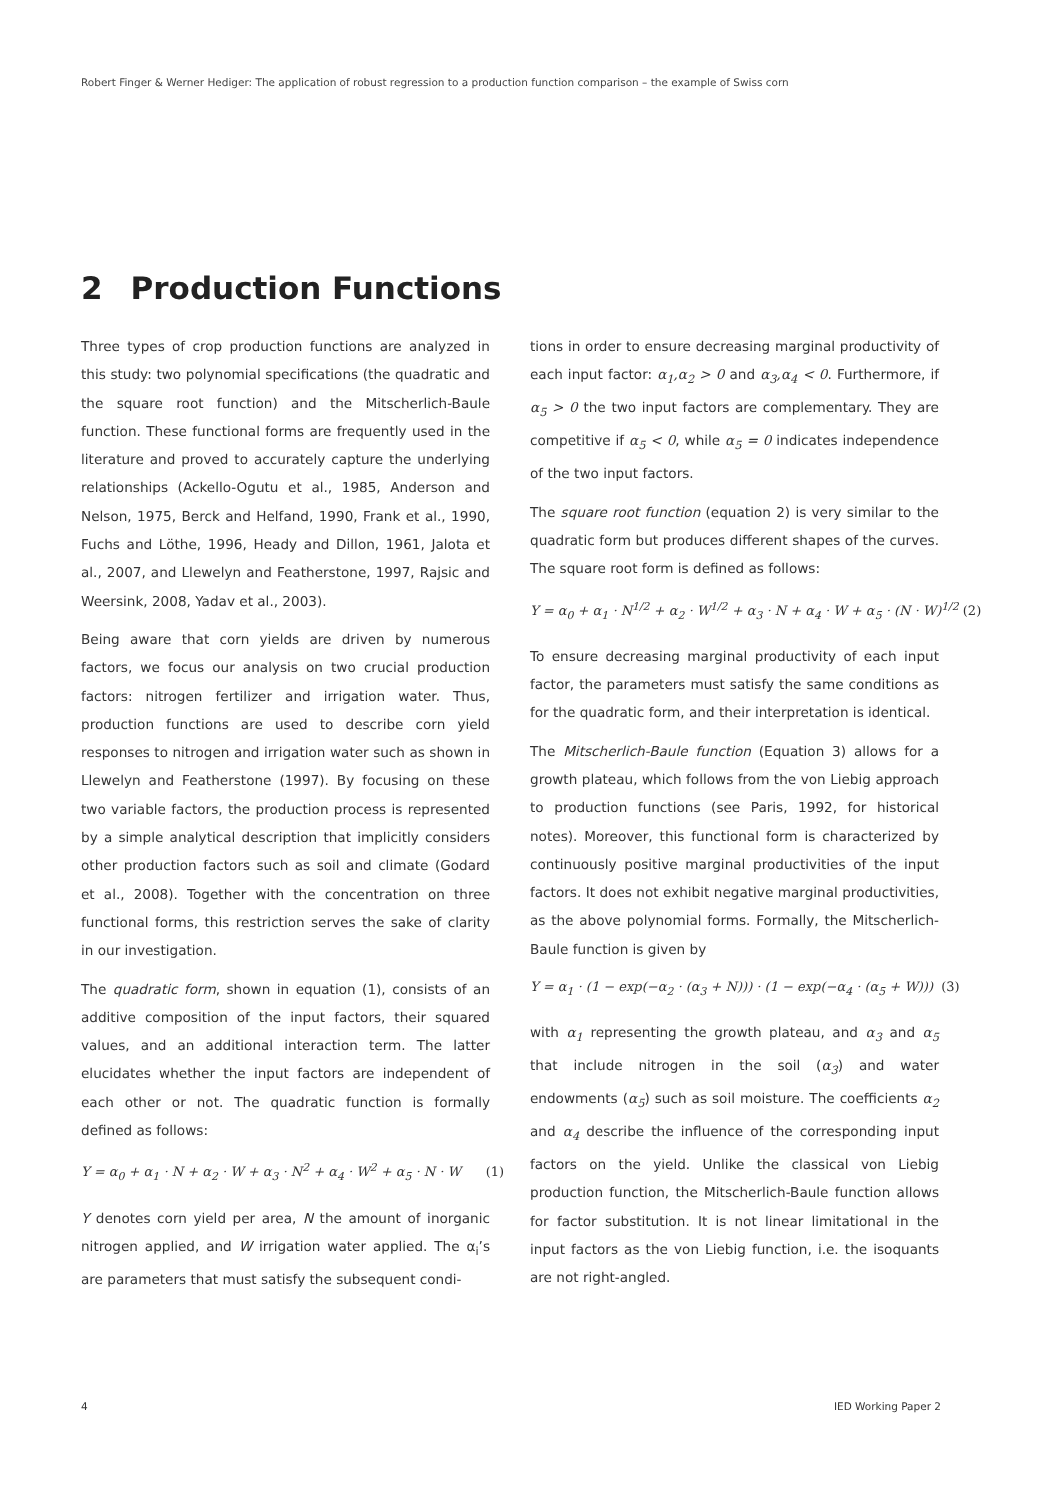Robert Finger & Werner Hediger: The application of robust regression to a production function comparison – the example of Swiss corn
2 Production Functions
Three types of crop production functions are analyzed in this study: two polynomial specifications (the quadratic and the square root function) and the Mitscherlich-Baule function. These functional forms are frequently used in the literature and proved to accurately capture the underlying relationships (Ackello-Ogutu et al., 1985, Anderson and Nelson, 1975, Berck and Helfand, 1990, Frank et al., 1990, Fuchs and Löthe, 1996, Heady and Dillon, 1961, Jalota et al., 2007, and Llewelyn and Featherstone, 1997, Rajsic and Weersink, 2008, Yadav et al., 2003).
Being aware that corn yields are driven by numerous factors, we focus our analysis on two crucial production factors: nitrogen fertilizer and irrigation water. Thus, production functions are used to describe corn yield responses to nitrogen and irrigation water such as shown in Llewelyn and Featherstone (1997). By focusing on these two variable factors, the production process is represented by a simple analytical description that implicitly considers other production factors such as soil and climate (Godard et al., 2008). Together with the concentration on three functional forms, this restriction serves the sake of clarity in our investigation.
The quadratic form, shown in equation (1), consists of an additive composition of the input factors, their squared values, and an additional interaction term. The latter elucidates whether the input factors are independent of each other or not. The quadratic function is formally defined as follows:
Y = α<sub>0</sub> + α<sub>1</sub> · N + α<sub>2</sub> · W + α<sub>3</sub> · N<sup>2</sup> + α<sub>4</sub> · W<sup>2</sup> + α<sub>5</sub> · N · W (1)
Y denotes corn yield per area, N the amount of inorganic nitrogen applied, and W irrigation water applied. The α<sub>i</sub>’s are parameters that must satisfy the subsequent condi-
tions in order to ensure decreasing marginal productivity of each input factor: α<sub>1</sub>,α<sub>2</sub> > 0 and α<sub>3</sub>,α<sub>4</sub> < 0. Furthermore, if α<sub>5</sub> > 0 the two input factors are complementary. They are competitive if α<sub>5</sub> < 0, while α<sub>5</sub> = 0 indicates independence of the two input factors.
The square root function (equation 2) is very similar to the quadratic form but produces different shapes of the curves. The square root form is defined as follows:
Y = α<sub>0</sub> + α<sub>1</sub> · N<sup>1/2</sup> + α<sub>2</sub> · W<sup>1/2</sup> + α<sub>3</sub> · N + α<sub>4</sub> · W + α<sub>5</sub> · (N · W)<sup>1/2</sup> (2)
To ensure decreasing marginal productivity of each input factor, the parameters must satisfy the same conditions as for the quadratic form, and their interpretation is identical.
The Mitscherlich-Baule function (Equation 3) allows for a growth plateau, which follows from the von Liebig approach to production functions (see Paris, 1992, for historical notes). Moreover, this functional form is characterized by continuously positive marginal productivities of the input factors. It does not exhibit negative marginal productivities, as the above polynomial forms. Formally, the Mitscherlich-Baule function is given by
Y = α<sub>1</sub> · (1 − exp(−α<sub>2</sub> · (α<sub>3</sub> + N))) · (1 − exp(−α<sub>4</sub> · (α<sub>5</sub> + W))) (3)
with α<sub>1</sub> representing the growth plateau, and α<sub>3</sub> and α<sub>5</sub> that include nitrogen in the soil (α<sub>3</sub>) and water endowments (α<sub>5</sub>) such as soil moisture. The coefficients α<sub>2</sub> and α<sub>4</sub> describe the influence of the corresponding input factors on the yield. Unlike the classical von Liebig production function, the Mitscherlich-Baule function allows for factor substitution. It is not linear limitational in the input factors as the von Liebig function, i.e. the isoquants are not right-angled.
4 IED Working Paper 2